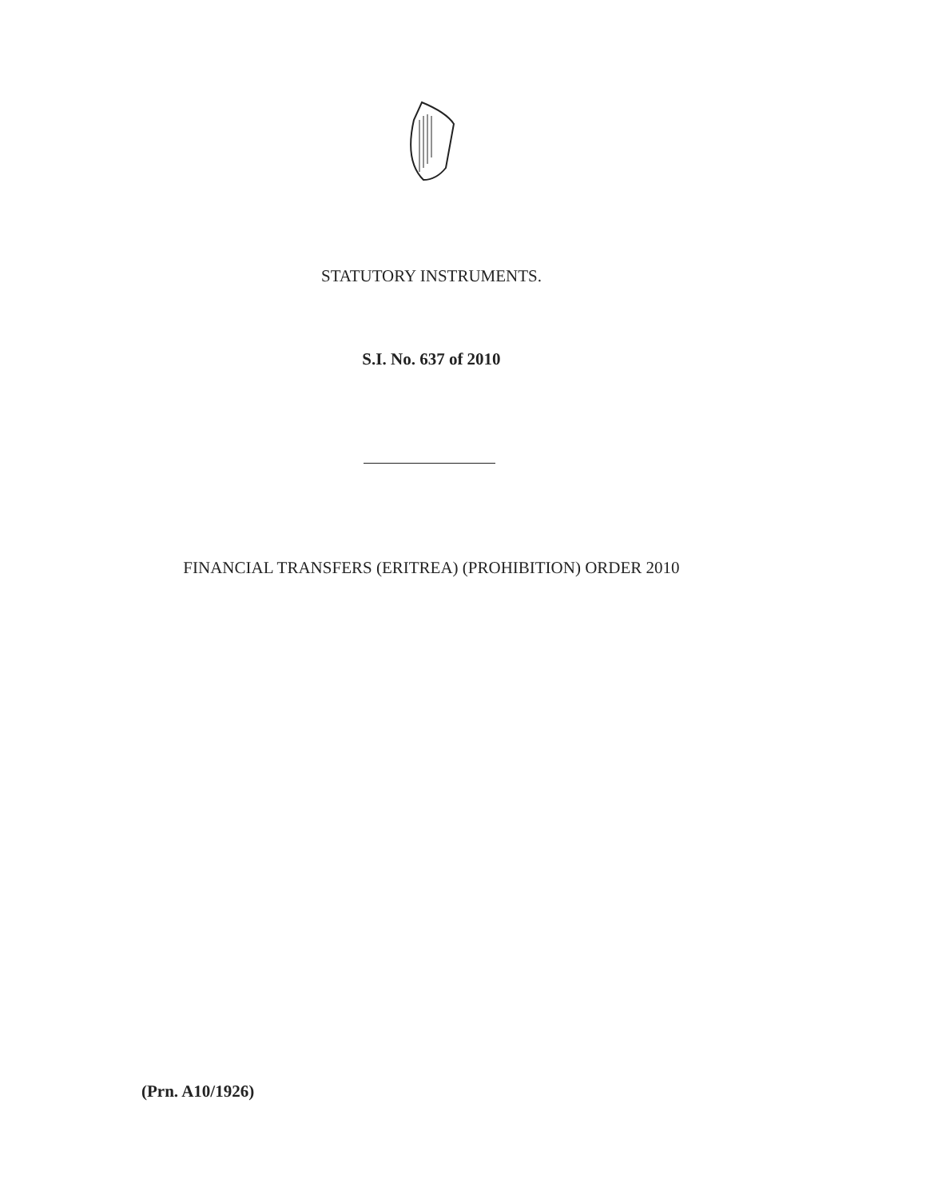STATUTORY INSTRUMENTS.
S.I. No. 637 of 2010
FINANCIAL TRANSFERS (ERITREA) (PROHIBITION) ORDER 2010
(Prn. A10/1926)